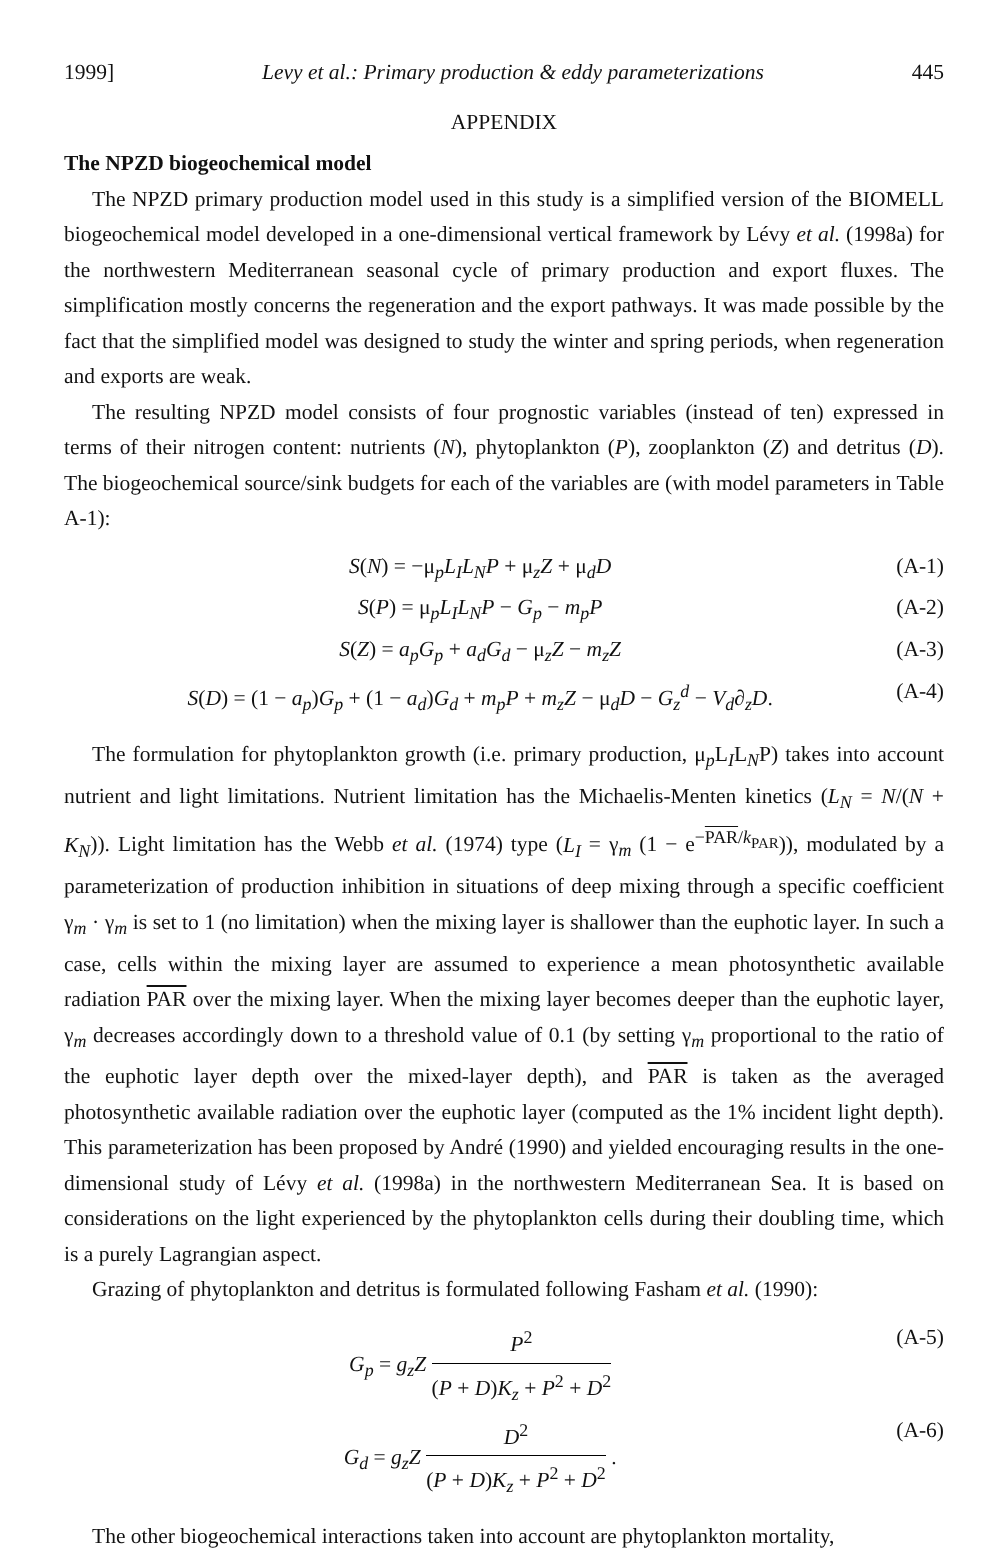1999] Levy et al.: Primary production & eddy parameterizations 445
APPENDIX
The NPZD biogeochemical model
The NPZD primary production model used in this study is a simplified version of the BIOMELL biogeochemical model developed in a one-dimensional vertical framework by Lévy et al. (1998a) for the northwestern Mediterranean seasonal cycle of primary production and export fluxes. The simplification mostly concerns the regeneration and the export pathways. It was made possible by the fact that the simplified model was designed to study the winter and spring periods, when regeneration and exports are weak.
The resulting NPZD model consists of four prognostic variables (instead of ten) expressed in terms of their nitrogen content: nutrients (N), phytoplankton (P), zooplankton (Z) and detritus (D). The biogeochemical source/sink budgets for each of the variables are (with model parameters in Table A-1):
S(N) = −μ<sub>p</sub>L<sub>I</sub>L<sub>N</sub>P + μ<sub>z</sub>Z + μ<sub>d</sub>D (A-1)
S(P) = μ<sub>p</sub>L<sub>I</sub>L<sub>N</sub>P − G<sub>p</sub> − m<sub>p</sub>P (A-2)
S(Z) = a<sub>p</sub>G<sub>p</sub> + a<sub>d</sub>G<sub>d</sub> − μ<sub>z</sub>Z − m<sub>z</sub>Z (A-3)
S(D) = (1 − a<sub>p</sub>)G<sub>p</sub> + (1 − a<sub>d</sub>)G<sub>d</sub> + m<sub>p</sub>P + m<sub>z</sub>Z − μ<sub>d</sub>D − G<sub>z</sub><sup>d</sup> − V<sub>d</sub>∂<sub>z</sub>D. (A-4)
The formulation for phytoplankton growth (i.e. primary production, μ<sub>p</sub>L<sub>I</sub>L<sub>N</sub>P) takes into account nutrient and light limitations. Nutrient limitation has the Michaelis-Menten kinetics (L<sub>N</sub> = N/(N + K<sub>N</sub>)). Light limitation has the Webb et al. (1974) type (L<sub>I</sub> = γ<sub>m</sub> (1 − e<sup>−PAR/k<sub>PAR</sub></sup>)), modulated by a parameterization of production inhibition in situations of deep mixing through a specific coefficient γ<sub>m</sub> · γ<sub>m</sub> is set to 1 (no limitation) when the mixing layer is shallower than the euphotic layer. In such a case, cells within the mixing layer are assumed to experience a mean photosynthetic available radiation PAR over the mixing layer. When the mixing layer becomes deeper than the euphotic layer, γ<sub>m</sub> decreases accordingly down to a threshold value of 0.1 (by setting γ<sub>m</sub> proportional to the ratio of the euphotic layer depth over the mixed-layer depth), and PAR is taken as the averaged photosynthetic available radiation over the euphotic layer (computed as the 1% incident light depth). This parameterization has been proposed by André (1990) and yielded encouraging results in the one-dimensional study of Lévy et al. (1998a) in the northwestern Mediterranean Sea. It is based on considerations on the light experienced by the phytoplankton cells during their doubling time, which is a purely Lagrangian aspect.
Grazing of phytoplankton and detritus is formulated following Fasham et al. (1990):
G<sub>p</sub> = g<sub>z</sub>Z P<sup>2</sup> (P + D)K<sub>z</sub> + P<sup>2</sup> + D<sup>2</sup> (A-5)
G<sub>d</sub> = g<sub>z</sub>Z D<sup>2</sup> (P + D)K<sub>z</sub> + P<sup>2</sup> + D<sup>2</sup> . (A-6)
The other biogeochemical interactions taken into account are phytoplankton mortality,